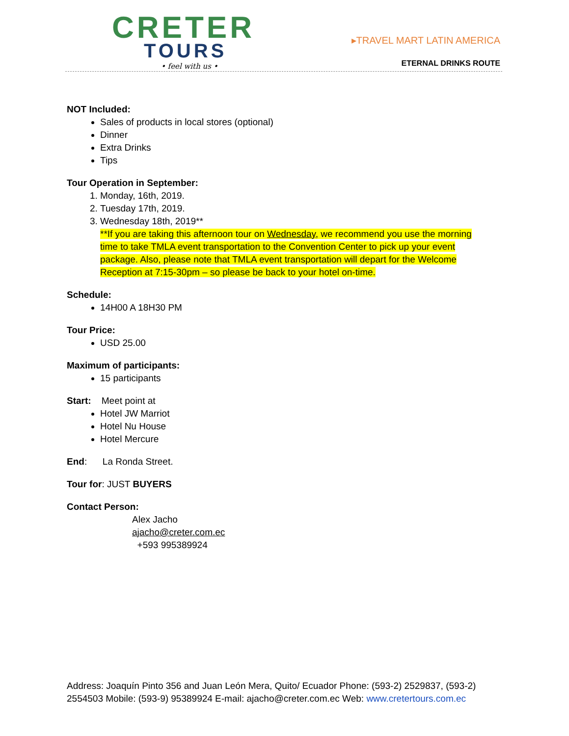CRETER
TOURS
• feel with us •
▸TRAVEL MART LATIN AMERICA
ETERNAL DRINKS ROUTE
NOT Included:
Sales of products in local stores (optional)
Dinner
Extra Drinks
Tips
Tour Operation in September:
1. Monday, 16th, 2019.
2. Tuesday 17th, 2019.
3. Wednesday 18th, 2019**
**If you are taking this afternoon tour on Wednesday, we recommend you use the morning time to take TMLA event transportation to the Convention Center to pick up your event package. Also, please note that TMLA event transportation will depart for the Welcome Reception at 7:15-30pm – so please be back to your hotel on-time.
Schedule:
14H00 A 18H30 PM
Tour Price:
USD 25.00
Maximum of participants:
15 participants
Start: Meet point at
Hotel JW Marriot
Hotel Nu House
Hotel Mercure
End: La Ronda Street.
Tour for: JUST BUYERS
Contact Person:
Alex Jacho
ajacho@creter.com.ec
+593 995389924
Address: Joaquín Pinto 356 and Juan León Mera, Quito/ Ecuador Phone: (593-2) 2529837, (593-2) 2554503 Mobile: (593-9) 95389924 E-mail: ajacho@creter.com.ec Web: www.cretertours.com.ec